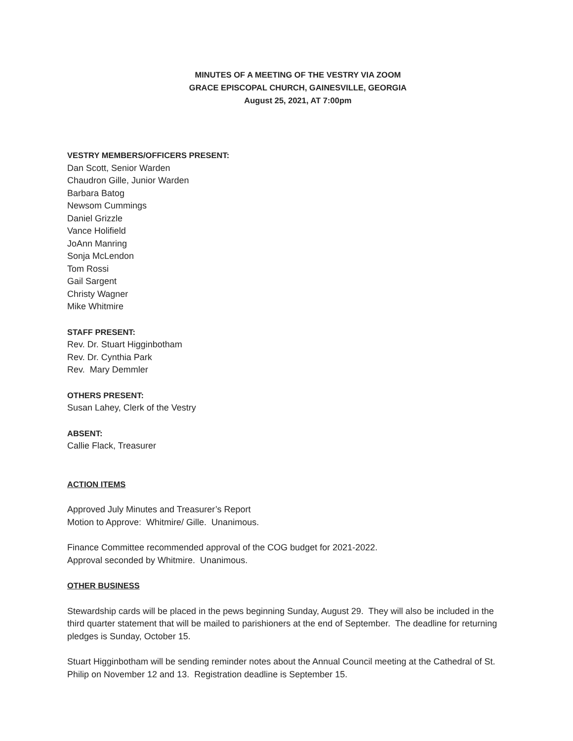MINUTES OF A MEETING OF THE VESTRY VIA ZOOM
GRACE EPISCOPAL CHURCH, GAINESVILLE, GEORGIA
August 25, 2021, AT 7:00pm
VESTRY MEMBERS/OFFICERS PRESENT:
Dan Scott, Senior Warden
Chaudron Gille, Junior Warden
Barbara Batog
Newsom Cummings
Daniel Grizzle
Vance Holifield
JoAnn Manring
Sonja McLendon
Tom Rossi
Gail Sargent
Christy Wagner
Mike Whitmire
STAFF PRESENT:
Rev. Dr. Stuart Higginbotham
Rev. Dr. Cynthia Park
Rev. Mary Demmler
OTHERS PRESENT:
Susan Lahey, Clerk of the Vestry
ABSENT:
Callie Flack, Treasurer
ACTION ITEMS
Approved July Minutes and Treasurer’s Report
Motion to Approve: Whitmire/ Gille. Unanimous.
Finance Committee recommended approval of the COG budget for 2021-2022.
Approval seconded by Whitmire. Unanimous.
OTHER BUSINESS
Stewardship cards will be placed in the pews beginning Sunday, August 29. They will also be included in the third quarter statement that will be mailed to parishioners at the end of September. The deadline for returning pledges is Sunday, October 15.
Stuart Higginbotham will be sending reminder notes about the Annual Council meeting at the Cathedral of St. Philip on November 12 and 13. Registration deadline is September 15.